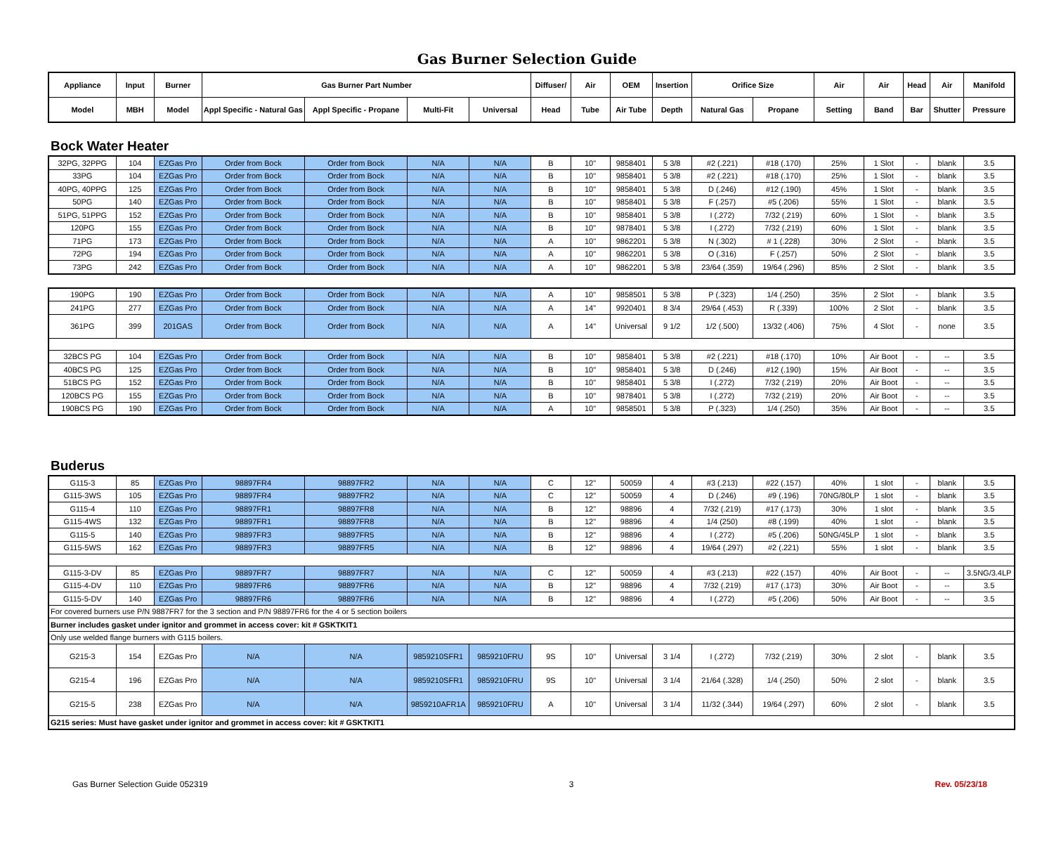Gas Burner Selection Guide
| Appliance | Input | Burner | Gas Burner Part Number | | | | Diffuser/ | Air | OEM | Insertion | Orifice Size | | Air | Air | Head | Air | Manifold |
| --- | --- | --- | --- | --- | --- | --- | --- | --- | --- | --- | --- | --- | --- | --- | --- | --- | --- |
| Model | MBH | Model | Appl Specific - Natural Gas | Appl Specific - Propane | Multi-Fit | Universal | Head | Tube | Air Tube | Depth | Natural Gas | Propane | Setting | Band | Bar | Shutter | Pressure |
Bock Water Heater
| 32PG, 32PPG | 104 | EZGas Pro | Order from Bock | Order from Bock | N/A | N/A | B | 10" | 9858401 | 5 3/8 | #2 (.221) | #18 (.170) | 25% | 1 Slot | - | blank | 3.5 |
| 33PG | 104 | EZGas Pro | Order from Bock | Order from Bock | N/A | N/A | B | 10" | 9858401 | 5 3/8 | #2 (.221) | #18 (.170) | 25% | 1 Slot | - | blank | 3.5 |
| 40PG, 40PPG | 125 | EZGas Pro | Order from Bock | Order from Bock | N/A | N/A | B | 10" | 9858401 | 5 3/8 | D (.246) | #12 (.190) | 45% | 1 Slot | - | blank | 3.5 |
| 50PG | 140 | EZGas Pro | Order from Bock | Order from Bock | N/A | N/A | B | 10" | 9858401 | 5 3/8 | F (.257) | #5 (.206) | 55% | 1 Slot | - | blank | 3.5 |
| 51PG, 51PPG | 152 | EZGas Pro | Order from Bock | Order from Bock | N/A | N/A | B | 10" | 9858401 | 5 3/8 | I (.272) | 7/32 (.219) | 60% | 1 Slot | - | blank | 3.5 |
| 120PG | 155 | EZGas Pro | Order from Bock | Order from Bock | N/A | N/A | B | 10" | 9878401 | 5 3/8 | I (.272) | 7/32 (.219) | 60% | 1 Slot | - | blank | 3.5 |
| 71PG | 173 | EZGas Pro | Order from Bock | Order from Bock | N/A | N/A | A | 10" | 9862201 | 5 3/8 | N (.302) | # 1 (.228) | 30% | 2 Slot | - | blank | 3.5 |
| 72PG | 194 | EZGas Pro | Order from Bock | Order from Bock | N/A | N/A | A | 10" | 9862201 | 5 3/8 | O (.316) | F (.257) | 50% | 2 Slot | - | blank | 3.5 |
| 73PG | 242 | EZGas Pro | Order from Bock | Order from Bock | N/A | N/A | A | 10" | 9862201 | 5 3/8 | 23/64 (.359) | 19/64 (.296) | 85% | 2 Slot | - | blank | 3.5 |
| 190PG | 190 | EZGas Pro | Order from Bock | Order from Bock | N/A | N/A | A | 10" | 9858501 | 5 3/8 | P (.323) | 1/4 (.250) | 35% | 2 Slot | - | blank | 3.5 |
| 241PG | 277 | EZGas Pro | Order from Bock | Order from Bock | N/A | N/A | A | 14" | 9920401 | 8 3/4 | 29/64 (.453) | R (.339) | 100% | 2 Slot | - | blank | 3.5 |
| 361PG | 399 | 201GAS | Order from Bock | Order from Bock | N/A | N/A | A | 14" | Universal | 9 1/2 | 1/2 (.500) | 13/32 (.406) | 75% | 4 Slot | - | none | 3.5 |
| 32BCS PG | 104 | EZGas Pro | Order from Bock | Order from Bock | N/A | N/A | B | 10" | 9858401 | 5 3/8 | #2 (.221) | #18 (.170) | 10% | Air Boot | - | -- | 3.5 |
| 40BCS PG | 125 | EZGas Pro | Order from Bock | Order from Bock | N/A | N/A | B | 10" | 9858401 | 5 3/8 | D (.246) | #12 (.190) | 15% | Air Boot | - | -- | 3.5 |
| 51BCS PG | 152 | EZGas Pro | Order from Bock | Order from Bock | N/A | N/A | B | 10" | 9858401 | 5 3/8 | I (.272) | 7/32 (.219) | 20% | Air Boot | - | -- | 3.5 |
| 120BCS PG | 155 | EZGas Pro | Order from Bock | Order from Bock | N/A | N/A | B | 10" | 9878401 | 5 3/8 | I (.272) | 7/32 (.219) | 20% | Air Boot | - | -- | 3.5 |
| 190BCS PG | 190 | EZGas Pro | Order from Bock | Order from Bock | N/A | N/A | A | 10" | 9858501 | 5 3/8 | P (.323) | 1/4 (.250) | 35% | Air Boot | - | -- | 3.5 |
Buderus
| G115-3 | 85 | EZGas Pro | 98897FR4 | 98897FR2 | N/A | N/A | C | 12" | 50059 | 4 | #3 (.213) | #22 (.157) | 40% | 1 slot | - | blank | 3.5 |
| G115-3WS | 105 | EZGas Pro | 98897FR4 | 98897FR2 | N/A | N/A | C | 12" | 50059 | 4 | D (.246) | #9 (.196) | 70NG/80LP | 1 slot | - | blank | 3.5 |
| G115-4 | 110 | EZGas Pro | 98897FR1 | 98897FR8 | N/A | N/A | B | 12" | 98896 | 4 | 7/32 (.219) | #17 (.173) | 30% | 1 slot | - | blank | 3.5 |
| G115-4WS | 132 | EZGas Pro | 98897FR1 | 98897FR8 | N/A | N/A | B | 12" | 98896 | 4 | 1/4 (250) | #8 (.199) | 40% | 1 slot | - | blank | 3.5 |
| G115-5 | 140 | EZGas Pro | 98897FR3 | 98897FR5 | N/A | N/A | B | 12" | 98896 | 4 | I (.272) | #5 (.206) | 50NG/45LP | 1 slot | - | blank | 3.5 |
| G115-5WS | 162 | EZGas Pro | 98897FR3 | 98897FR5 | N/A | N/A | B | 12" | 98896 | 4 | 19/64 (.297) | #2 (.221) | 55% | 1 slot | - | blank | 3.5 |
| G115-3-DV | 85 | EZGas Pro | 98897FR7 | 98897FR7 | N/A | N/A | C | 12" | 50059 | 4 | #3 (.213) | #22 (.157) | 40% | Air Boot | - | -- | 3.5NG/3.4LP |
| G115-4-DV | 110 | EZGas Pro | 98897FR6 | 98897FR6 | N/A | N/A | B | 12" | 98896 | 4 | 7/32 (.219) | #17 (.173) | 30% | Air Boot | - | -- | 3.5 |
| G115-5-DV | 140 | EZGas Pro | 98897FR6 | 98897FR6 | N/A | N/A | B | 12" | 98896 | 4 | I (.272) | #5 (.206) | 50% | Air Boot | - | -- | 3.5 |
| For covered burners use P/N 9887FR7 for the 3 section and P/N 98897FR6 for the 4 or 5 section boilers | | | | | | | | | | | | | | | | | |
| Burner includes gasket under ignitor and grommet in access cover: kit # GSKTKIT1 | | | | | | | | | | | | | | | | | |
| Only use welded flange burners with G115 boilers. | | | | | | | | | | | | | | | | | |
| G215-3 | 154 | EZGas Pro | N/A | N/A | 9859210SFR1 | 9859210FRU | 9S | 10" | Universal | 3 1/4 | I (.272) | 7/32 (.219) | 30% | 2 slot | - | blank | 3.5 |
| G215-4 | 196 | EZGas Pro | N/A | N/A | 9859210SFR1 | 9859210FRU | 9S | 10" | Universal | 3 1/4 | 21/64 (.328) | 1/4 (.250) | 50% | 2 slot | - | blank | 3.5 |
| G215-5 | 238 | EZGas Pro | N/A | N/A | 9859210AFR1A | 9859210FRU | A | 10" | Universal | 3 1/4 | 11/32 (.344) | 19/64 (.297) | 60% | 2 slot | - | blank | 3.5 |
| G215 series: Must have gasket under ignitor and grommet in access cover: kit # GSKTKIT1 | | | | | | | | | | | | | | | | | |
Gas Burner Selection Guide 052319 3 Rev. 05/23/18